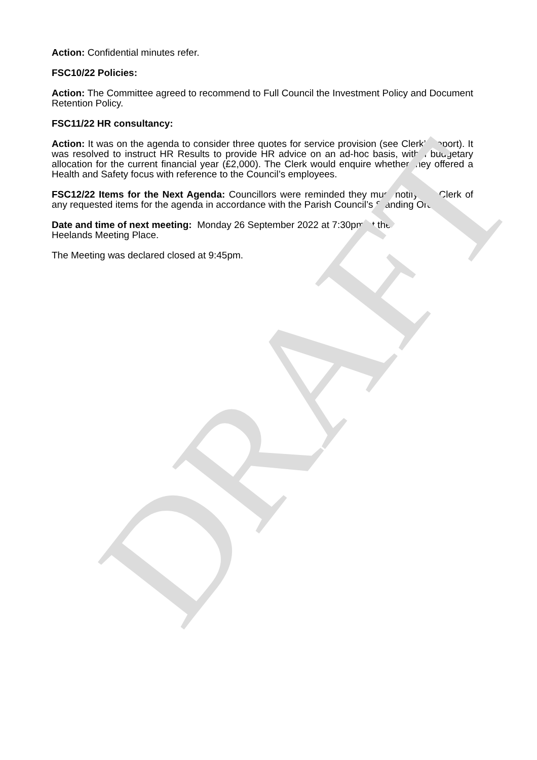Action: Confidential minutes refer.
FSC10/22 Policies:
Action: The Committee agreed to recommend to Full Council the Investment Policy and Document Retention Policy.
FSC11/22 HR consultancy:
Action: It was on the agenda to consider three quotes for service provision (see Clerk’s report). It was resolved to instruct HR Results to provide HR advice on an ad-hoc basis, within budgetary allocation for the current financial year (£2,000). The Clerk would enquire whether they offered a Health and Safety focus with reference to the Council’s employees.
FSC12/22 Items for the Next Agenda: Councillors were reminded they must notify the Clerk of any requested items for the agenda in accordance with the Parish Council’s Standing Orders.
Date and time of next meeting: Monday 26 September 2022 at 7:30pm at the
Heelands Meeting Place.
The Meeting was declared closed at 9:45pm.
DRAFT